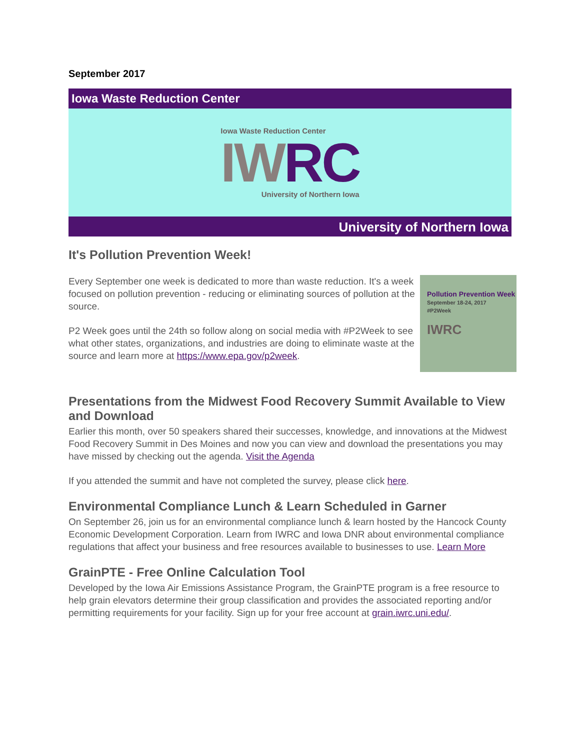September 2017
Iowa Waste Reduction Center
Iowa Waste Reduction Center
IWRC
University of Northern Iowa
University of Northern Iowa
It's Pollution Prevention Week!
Pollution Prevention Week
September 18-24, 2017
#P2Week
IWRC
Every September one week is dedicated to more than waste reduction. It's a week focused on pollution prevention - reducing or eliminating sources of pollution at the source.
P2 Week goes until the 24th so follow along on social media with #P2Week to see what other states, organizations, and industries are doing to eliminate waste at the source and learn more at https://www.epa.gov/p2week.
Presentations from the Midwest Food Recovery Summit Available to View and Download
Earlier this month, over 50 speakers shared their successes, knowledge, and innovations at the Midwest Food Recovery Summit in Des Moines and now you can view and download the presentations you may have missed by checking out the agenda. Visit the Agenda
If you attended the summit and have not completed the survey, please click here.
Environmental Compliance Lunch & Learn Scheduled in Garner
On September 26, join us for an environmental compliance lunch & learn hosted by the Hancock County Economic Development Corporation. Learn from IWRC and Iowa DNR about environmental compliance regulations that affect your business and free resources available to businesses to use. Learn More
GrainPTE - Free Online Calculation Tool
Developed by the Iowa Air Emissions Assistance Program, the GrainPTE program is a free resource to help grain elevators determine their group classification and provides the associated reporting and/or permitting requirements for your facility. Sign up for your free account at grain.iwrc.uni.edu/.